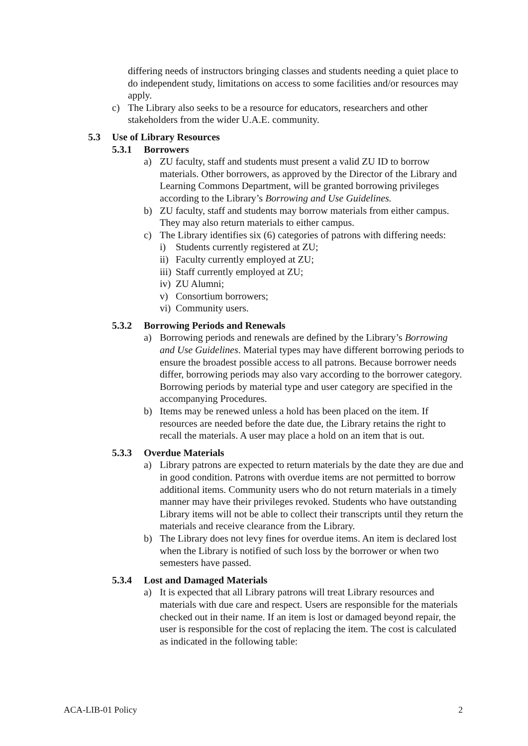differing needs of instructors bringing classes and students needing a quiet place to do independent study, limitations on access to some facilities and/or resources may apply.
c) The Library also seeks to be a resource for educators, researchers and other stakeholders from the wider U.A.E. community.
5.3 Use of Library Resources
5.3.1 Borrowers
a) ZU faculty, staff and students must present a valid ZU ID to borrow materials. Other borrowers, as approved by the Director of the Library and Learning Commons Department, will be granted borrowing privileges according to the Library’s Borrowing and Use Guidelines.
b) ZU faculty, staff and students may borrow materials from either campus. They may also return materials to either campus.
c) The Library identifies six (6) categories of patrons with differing needs:
i) Students currently registered at ZU;
ii) Faculty currently employed at ZU;
iii) Staff currently employed at ZU;
iv) ZU Alumni;
v) Consortium borrowers;
vi) Community users.
5.3.2 Borrowing Periods and Renewals
a) Borrowing periods and renewals are defined by the Library’s Borrowing and Use Guidelines. Material types may have different borrowing periods to ensure the broadest possible access to all patrons. Because borrower needs differ, borrowing periods may also vary according to the borrower category. Borrowing periods by material type and user category are specified in the accompanying Procedures.
b) Items may be renewed unless a hold has been placed on the item. If resources are needed before the date due, the Library retains the right to recall the materials. A user may place a hold on an item that is out.
5.3.3 Overdue Materials
a) Library patrons are expected to return materials by the date they are due and in good condition. Patrons with overdue items are not permitted to borrow additional items. Community users who do not return materials in a timely manner may have their privileges revoked. Students who have outstanding Library items will not be able to collect their transcripts until they return the materials and receive clearance from the Library.
b) The Library does not levy fines for overdue items. An item is declared lost when the Library is notified of such loss by the borrower or when two semesters have passed.
5.3.4 Lost and Damaged Materials
a) It is expected that all Library patrons will treat Library resources and materials with due care and respect. Users are responsible for the materials checked out in their name. If an item is lost or damaged beyond repair, the user is responsible for the cost of replacing the item. The cost is calculated as indicated in the following table:
ACA-LIB-01 Policy 2